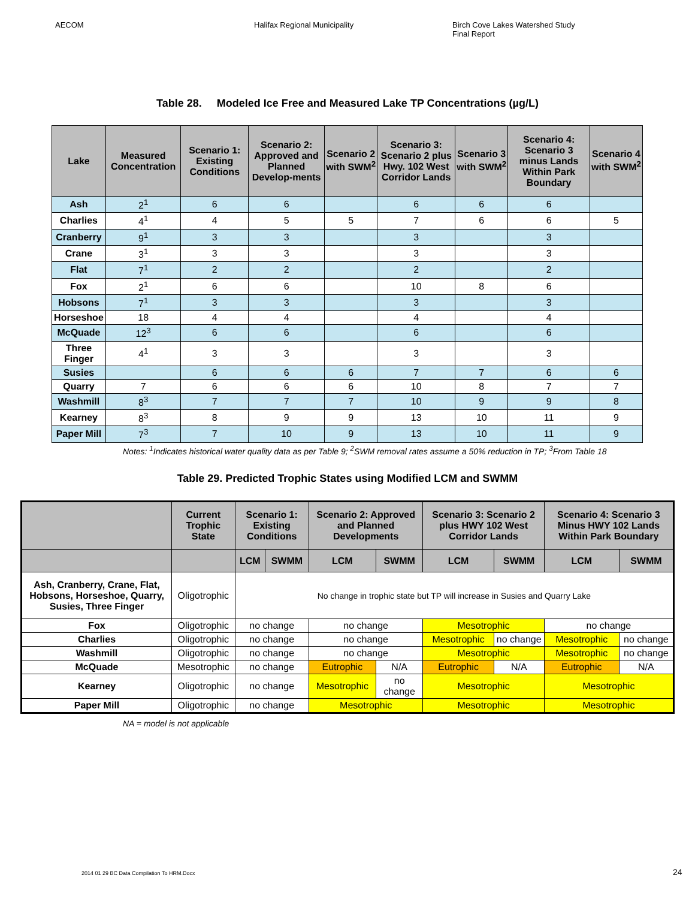AECOM Halifax Regional Municipality Birch Cove Lakes Watershed Study
Final Report
Table 28. Modeled Ice Free and Measured Lake TP Concentrations (µg/L)
| Lake | Measured Concentration | Scenario 1: Existing Conditions | Scenario 2: Approved and Planned Develop-ments | Scenario 2 with SWM<sup>2</sup> | Scenario 3: Scenario 2 plus Hwy. 102 West Corridor Lands | Scenario 3 with SWM<sup>2</sup> | Scenario 4: Scenario 3 minus Lands Within Park Boundary | Scenario 4 with SWM<sup>2</sup> |
| --- | --- | --- | --- | --- | --- | --- | --- | --- |
| Ash | 2<sup>1</sup> | 6 | 6 | | 6 | 6 | 6 | |
| Charlies | 4<sup>1</sup> | 4 | 5 | 5 | 7 | 6 | 6 | 5 |
| Cranberry | 9<sup>1</sup> | 3 | 3 | | 3 | | 3 | |
| Crane | 3<sup>1</sup> | 3 | 3 | | 3 | | 3 | |
| Flat | 7<sup>1</sup> | 2 | 2 | | 2 | | 2 | |
| Fox | 2<sup>1</sup> | 6 | 6 | | 10 | 8 | 6 | |
| Hobsons | 7<sup>1</sup> | 3 | 3 | | 3 | | 3 | |
| Horseshoe | 18 | 4 | 4 | | 4 | | 4 | |
| McQuade | 12<sup>3</sup> | 6 | 6 | | 6 | | 6 | |
| Three Finger | 4<sup>1</sup> | 3 | 3 | | 3 | | 3 | |
| Susies | | 6 | 6 | 6 | 7 | 7 | 6 | 6 |
| Quarry | 7 | 6 | 6 | 6 | 10 | 8 | 7 | 7 |
| Washmill | 8<sup>3</sup> | 7 | 7 | 7 | 10 | 9 | 9 | 8 |
| Kearney | 8<sup>3</sup> | 8 | 9 | 9 | 13 | 10 | 11 | 9 |
| Paper Mill | 7<sup>3</sup> | 7 | 10 | 9 | 13 | 10 | 11 | 9 |
Notes: <sup>1</sup>Indicates historical water quality data as per Table 9; <sup>2</sup>SWM removal rates assume a 50% reduction in TP; <sup>3</sup>From Table 18
Table 29. Predicted Trophic States using Modified LCM and SWMM
| | Current Trophic State | Scenario 1: Existing Conditions | | Scenario 2: Approved and Planned Developments | | Scenario 3: Scenario 2 plus HWY 102 West Corridor Lands | | Scenario 4: Scenario 3 Minus HWY 102 Lands Within Park Boundary | |
| --- | --- | --- | --- | --- | --- | --- | --- | --- | --- |
| | | LCM | SWMM | LCM | SWMM | LCM | SWMM | LCM | SWMM |
| Ash, Cranberry, Crane, Flat, Hobsons, Horseshoe, Quarry, Susies, Three Finger | Oligotrophic | No change in trophic state but TP will increase in Susies and Quarry Lake | | | | | | | |
| Fox | Oligotrophic | no change | | no change | | Mesotrophic | | no change | |
| Charlies | Oligotrophic | no change | | no change | | Mesotrophic | no change | Mesotrophic | no change |
| Washmill | Oligotrophic | no change | | no change | | Mesotrophic | | Mesotrophic | no change |
| McQuade | Mesotrophic | no change | | Eutrophic | N/A | Eutrophic | N/A | Eutrophic | N/A |
| Kearney | Oligotrophic | no change | | Mesotrophic | no change | Mesotrophic | | Mesotrophic | |
| Paper Mill | Oligotrophic | no change | | Mesotrophic | | Mesotrophic | | Mesotrophic | |
NA = model is not applicable
2014 01 29 BC Data Compilation To HRM.Docx
24